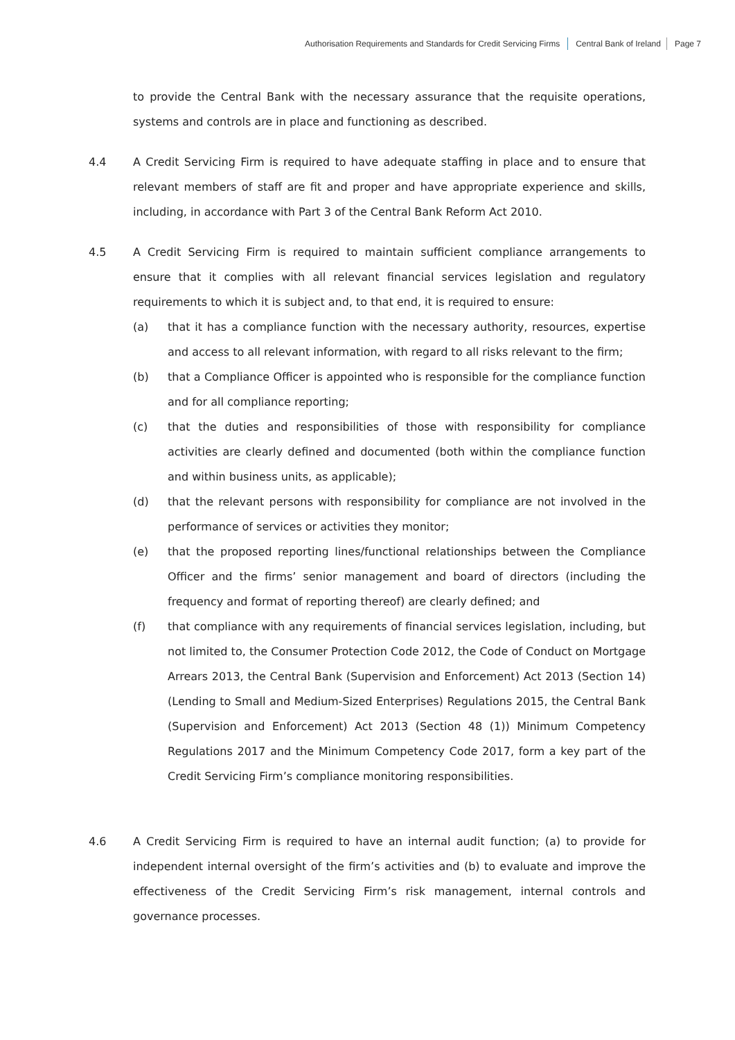Authorisation Requirements and Standards for Credit Servicing Firms Central Bank of Ireland Page 7
to provide the Central Bank with the necessary assurance that the requisite operations, systems and controls are in place and functioning as described.
4.4 A Credit Servicing Firm is required to have adequate staffing in place and to ensure that relevant members of staff are fit and proper and have appropriate experience and skills, including, in accordance with Part 3 of the Central Bank Reform Act 2010.
4.5 A Credit Servicing Firm is required to maintain sufficient compliance arrangements to ensure that it complies with all relevant financial services legislation and regulatory requirements to which it is subject and, to that end, it is required to ensure:
(a) that it has a compliance function with the necessary authority, resources, expertise and access to all relevant information, with regard to all risks relevant to the firm;
(b) that a Compliance Officer is appointed who is responsible for the compliance function and for all compliance reporting;
(c) that the duties and responsibilities of those with responsibility for compliance activities are clearly defined and documented (both within the compliance function and within business units, as applicable);
(d) that the relevant persons with responsibility for compliance are not involved in the performance of services or activities they monitor;
(e) that the proposed reporting lines/functional relationships between the Compliance Officer and the firms’ senior management and board of directors (including the frequency and format of reporting thereof) are clearly defined; and
(f) that compliance with any requirements of financial services legislation, including, but not limited to, the Consumer Protection Code 2012, the Code of Conduct on Mortgage Arrears 2013, the Central Bank (Supervision and Enforcement) Act 2013 (Section 14) (Lending to Small and Medium-Sized Enterprises) Regulations 2015, the Central Bank (Supervision and Enforcement) Act 2013 (Section 48 (1)) Minimum Competency Regulations 2017 and the Minimum Competency Code 2017, form a key part of the Credit Servicing Firm’s compliance monitoring responsibilities.
4.6 A Credit Servicing Firm is required to have an internal audit function; (a) to provide for independent internal oversight of the firm’s activities and (b) to evaluate and improve the effectiveness of the Credit Servicing Firm’s risk management, internal controls and governance processes.